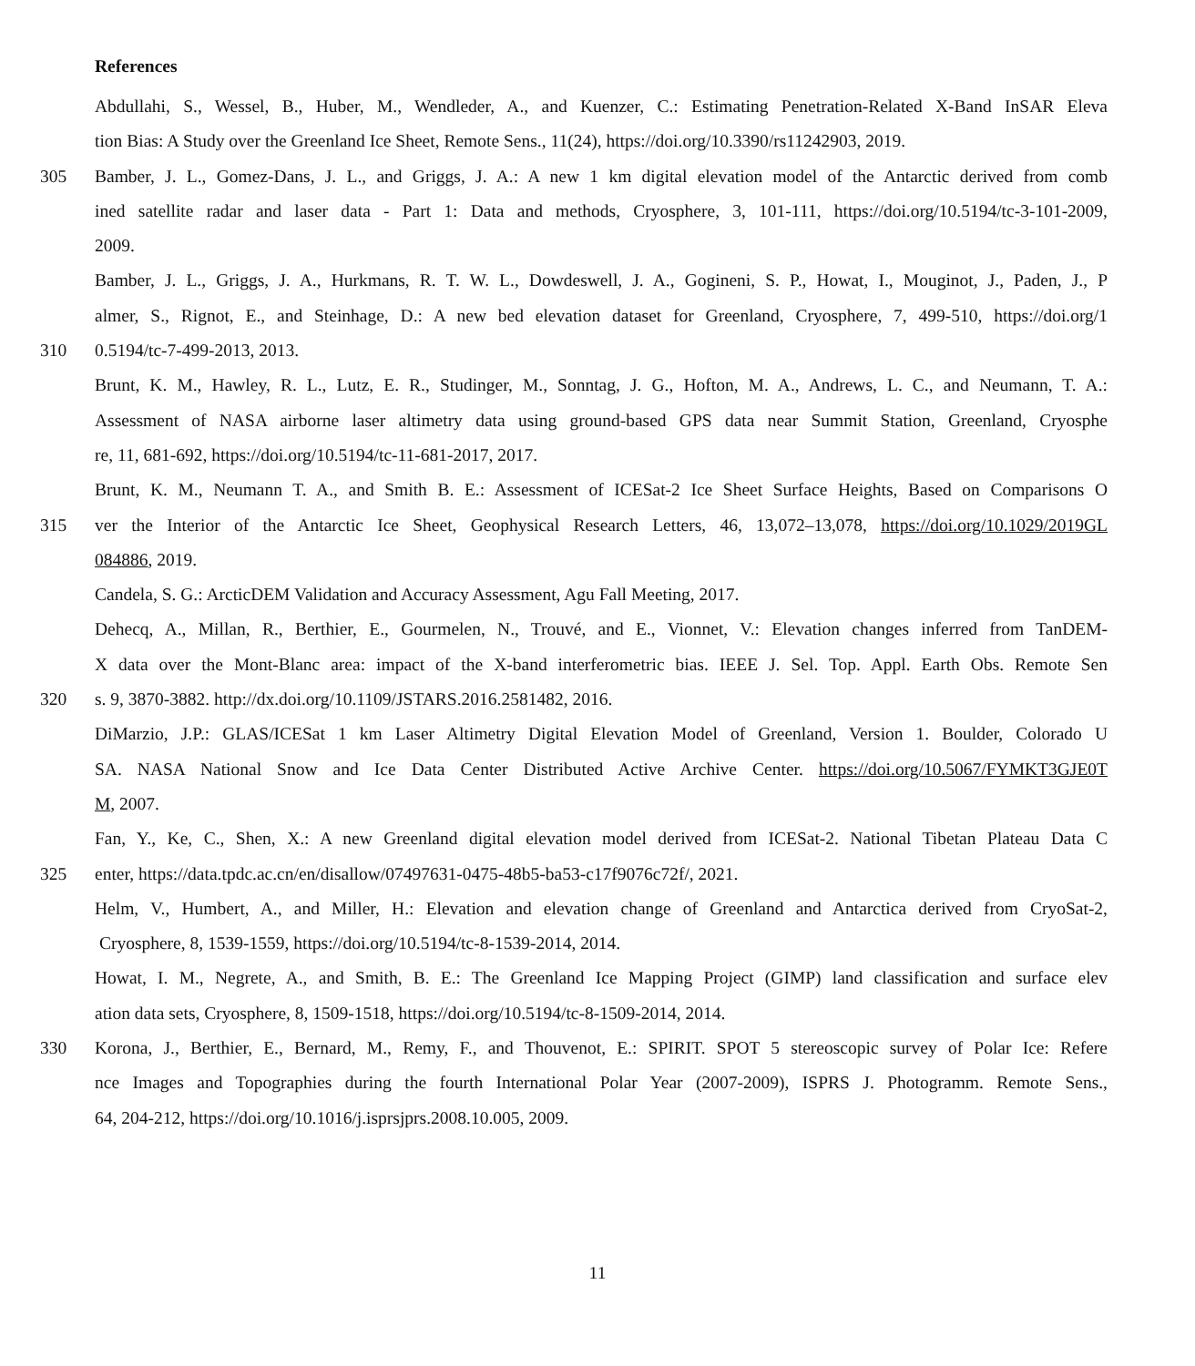References
Abdullahi, S., Wessel, B., Huber, M., Wendleder, A., and Kuenzer, C.: Estimating Penetration-Related X-Band InSAR Eleva
tion Bias: A Study over the Greenland Ice Sheet, Remote Sens., 11(24), https://doi.org/10.3390/rs11242903, 2019.
305 Bamber, J. L., Gomez-Dans, J. L., and Griggs, J. A.: A new 1 km digital elevation model of the Antarctic derived from comb
ined satellite radar and laser data - Part 1: Data and methods, Cryosphere, 3, 101-111, https://doi.org/10.5194/tc-3-101-2009,
2009.
Bamber, J. L., Griggs, J. A., Hurkmans, R. T. W. L., Dowdeswell, J. A., Gogineni, S. P., Howat, I., Mouginot, J., Paden, J., P
almer, S., Rignot, E., and Steinhage, D.: A new bed elevation dataset for Greenland, Cryosphere, 7, 499-510, https://doi.org/1
310 0.5194/tc-7-499-2013, 2013.
Brunt, K. M., Hawley, R. L., Lutz, E. R., Studinger, M., Sonntag, J. G., Hofton, M. A., Andrews, L. C., and Neumann, T. A.:
Assessment of NASA airborne laser altimetry data using ground-based GPS data near Summit Station, Greenland, Cryosphe
re, 11, 681-692, https://doi.org/10.5194/tc-11-681-2017, 2017.
Brunt, K. M., Neumann T. A., and Smith B. E.: Assessment of ICESat-2 Ice Sheet Surface Heights, Based on Comparisons O
315 ver the Interior of the Antarctic Ice Sheet, Geophysical Research Letters, 46, 13,072–13,078, https://doi.org/10.1029/2019GL
084886, 2019.
Candela, S. G.: ArcticDEM Validation and Accuracy Assessment, Agu Fall Meeting, 2017.
Dehecq, A., Millan, R., Berthier, E., Gourmelen, N., Trouvé, and E., Vionnet, V.: Elevation changes inferred from TanDEM-
X data over the Mont-Blanc area: impact of the X-band interferometric bias. IEEE J. Sel. Top. Appl. Earth Obs. Remote Sen
320 s. 9, 3870-3882. http://dx.doi.org/10.1109/JSTARS.2016.2581482, 2016.
DiMarzio, J.P.: GLAS/ICESat 1 km Laser Altimetry Digital Elevation Model of Greenland, Version 1. Boulder, Colorado U
SA. NASA National Snow and Ice Data Center Distributed Active Archive Center. https://doi.org/10.5067/FYMKT3GJE0T
M, 2007.
Fan, Y., Ke, C., Shen, X.: A new Greenland digital elevation model derived from ICESat-2. National Tibetan Plateau Data C
325 enter, https://data.tpdc.ac.cn/en/disallow/07497631-0475-48b5-ba53-c17f9076c72f/, 2021.
Helm, V., Humbert, A., and Miller, H.: Elevation and elevation change of Greenland and Antarctica derived from CryoSat-2,
Cryosphere, 8, 1539-1559, https://doi.org/10.5194/tc-8-1539-2014, 2014.
Howat, I. M., Negrete, A., and Smith, B. E.: The Greenland Ice Mapping Project (GIMP) land classification and surface elev
ation data sets, Cryosphere, 8, 1509-1518, https://doi.org/10.5194/tc-8-1509-2014, 2014.
330 Korona, J., Berthier, E., Bernard, M., Remy, F., and Thouvenot, E.: SPIRIT. SPOT 5 stereoscopic survey of Polar Ice: Refere
nce Images and Topographies during the fourth International Polar Year (2007-2009), ISPRS J. Photogramm. Remote Sens.,
64, 204-212, https://doi.org/10.1016/j.isprsjprs.2008.10.005, 2009.
11